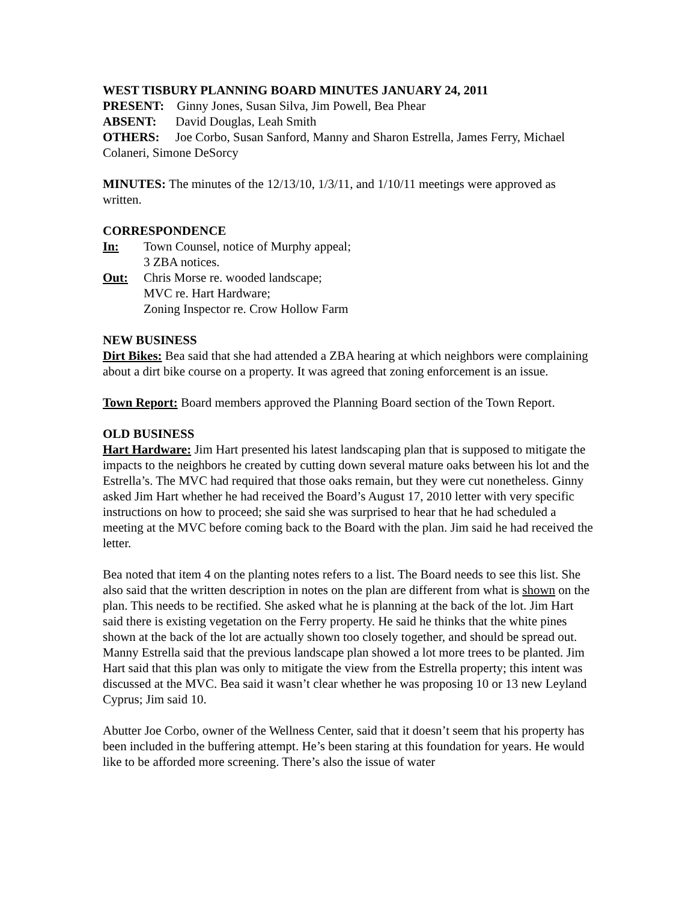WEST TISBURY PLANNING BOARD MINUTES JANUARY 24, 2011
PRESENT: Ginny Jones, Susan Silva, Jim Powell, Bea Phear
ABSENT: David Douglas, Leah Smith
OTHERS: Joe Corbo, Susan Sanford, Manny and Sharon Estrella, James Ferry, Michael Colaneri, Simone DeSorcy
MINUTES: The minutes of the 12/13/10, 1/3/11, and 1/10/11 meetings were approved as written.
CORRESPONDENCE
In: Town Counsel, notice of Murphy appeal;
3 ZBA notices.
Out: Chris Morse re. wooded landscape;
MVC re. Hart Hardware;
Zoning Inspector re. Crow Hollow Farm
NEW BUSINESS
Dirt Bikes: Bea said that she had attended a ZBA hearing at which neighbors were complaining about a dirt bike course on a property. It was agreed that zoning enforcement is an issue.
Town Report: Board members approved the Planning Board section of the Town Report.
OLD BUSINESS
Hart Hardware: Jim Hart presented his latest landscaping plan that is supposed to mitigate the impacts to the neighbors he created by cutting down several mature oaks between his lot and the Estrella’s. The MVC had required that those oaks remain, but they were cut nonetheless. Ginny asked Jim Hart whether he had received the Board’s August 17, 2010 letter with very specific instructions on how to proceed; she said she was surprised to hear that he had scheduled a meeting at the MVC before coming back to the Board with the plan. Jim said he had received the letter.
Bea noted that item 4 on the planting notes refers to a list. The Board needs to see this list. She also said that the written description in notes on the plan are different from what is shown on the plan. This needs to be rectified. She asked what he is planning at the back of the lot. Jim Hart said there is existing vegetation on the Ferry property. He said he thinks that the white pines shown at the back of the lot are actually shown too closely together, and should be spread out. Manny Estrella said that the previous landscape plan showed a lot more trees to be planted. Jim Hart said that this plan was only to mitigate the view from the Estrella property; this intent was discussed at the MVC. Bea said it wasn’t clear whether he was proposing 10 or 13 new Leyland Cyprus; Jim said 10.
Abutter Joe Corbo, owner of the Wellness Center, said that it doesn’t seem that his property has been included in the buffering attempt. He’s been staring at this foundation for years. He would like to be afforded more screening. There’s also the issue of water